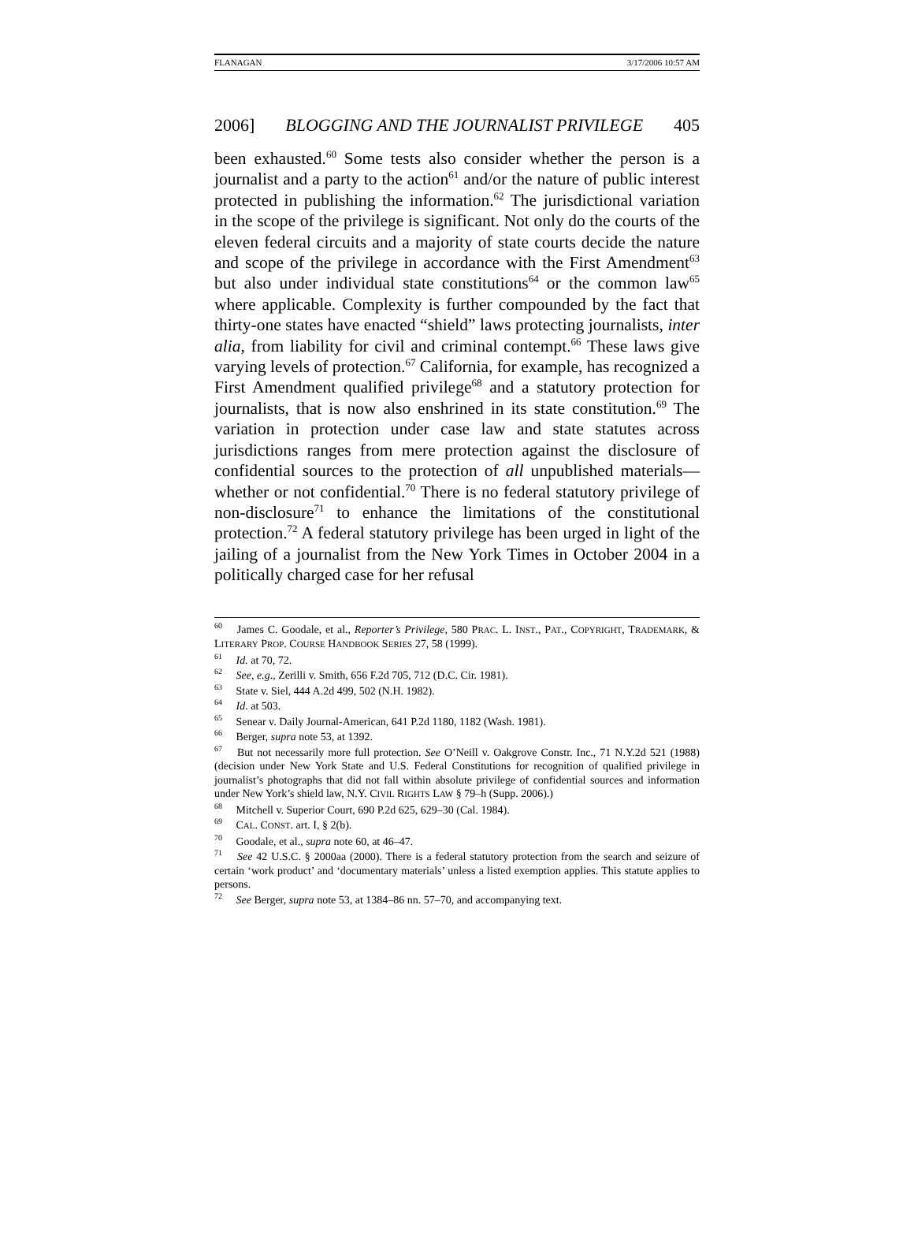FLANAGAN 3/17/2006 10:57 AM
2006] BLOGGING AND THE JOURNALIST PRIVILEGE 405
been exhausted.<sup>60</sup> Some tests also consider whether the person is a journalist and a party to the action<sup>61</sup> and/or the nature of public interest protected in publishing the information.<sup>62</sup> The jurisdictional variation in the scope of the privilege is significant. Not only do the courts of the eleven federal circuits and a majority of state courts decide the nature and scope of the privilege in accordance with the First Amendment<sup>63</sup> but also under individual state constitutions<sup>64</sup> or the common law<sup>65</sup> where applicable. Complexity is further compounded by the fact that thirty-one states have enacted “shield” laws protecting journalists, inter alia, from liability for civil and criminal contempt.<sup>66</sup> These laws give varying levels of protection.<sup>67</sup> California, for example, has recognized a First Amendment qualified privilege<sup>68</sup> and a statutory protection for journalists, that is now also enshrined in its state constitution.<sup>69</sup> The variation in protection under case law and state statutes across jurisdictions ranges from mere protection against the disclosure of confidential sources to the protection of all unpublished materials—whether or not confidential.<sup>70</sup> There is no federal statutory privilege of non-disclosure<sup>71</sup> to enhance the limitations of the constitutional protection.<sup>72</sup> A federal statutory privilege has been urged in light of the jailing of a journalist from the New York Times in October 2004 in a politically charged case for her refusal
<sup>60</sup> James C. Goodale, et al., Reporter’s Privilege, 580 PRAC. L. INST., PAT., COPYRIGHT, TRADEMARK, & LITERARY PROP. COURSE HANDBOOK SERIES 27, 58 (1999).
<sup>61</sup> Id. at 70, 72.
<sup>62</sup> See, e.g., Zerilli v. Smith, 656 F.2d 705, 712 (D.C. Cir. 1981).
<sup>63</sup> State v. Siel, 444 A.2d 499, 502 (N.H. 1982).
<sup>64</sup> Id. at 503.
<sup>65</sup> Senear v. Daily Journal-American, 641 P.2d 1180, 1182 (Wash. 1981).
<sup>66</sup> Berger, supra note 53, at 1392.
<sup>67</sup> But not necessarily more full protection. See O’Neill v. Oakgrove Constr. Inc., 71 N.Y.2d 521 (1988) (decision under New York State and U.S. Federal Constitutions for recognition of qualified privilege in journalist’s photographs that did not fall within absolute privilege of confidential sources and information under New York’s shield law, N.Y. CIVIL RIGHTS LAW § 79–h (Supp. 2006).)
<sup>68</sup> Mitchell v. Superior Court, 690 P.2d 625, 629–30 (Cal. 1984).
<sup>69</sup> CAL. CONST. art. I, § 2(b).
<sup>70</sup> Goodale, et al., supra note 60, at 46–47.
<sup>71</sup> See 42 U.S.C. § 2000aa (2000). There is a federal statutory protection from the search and seizure of certain ‘work product’ and ‘documentary materials’ unless a listed exemption applies. This statute applies to persons.
<sup>72</sup> See Berger, supra note 53, at 1384–86 nn. 57–70, and accompanying text.